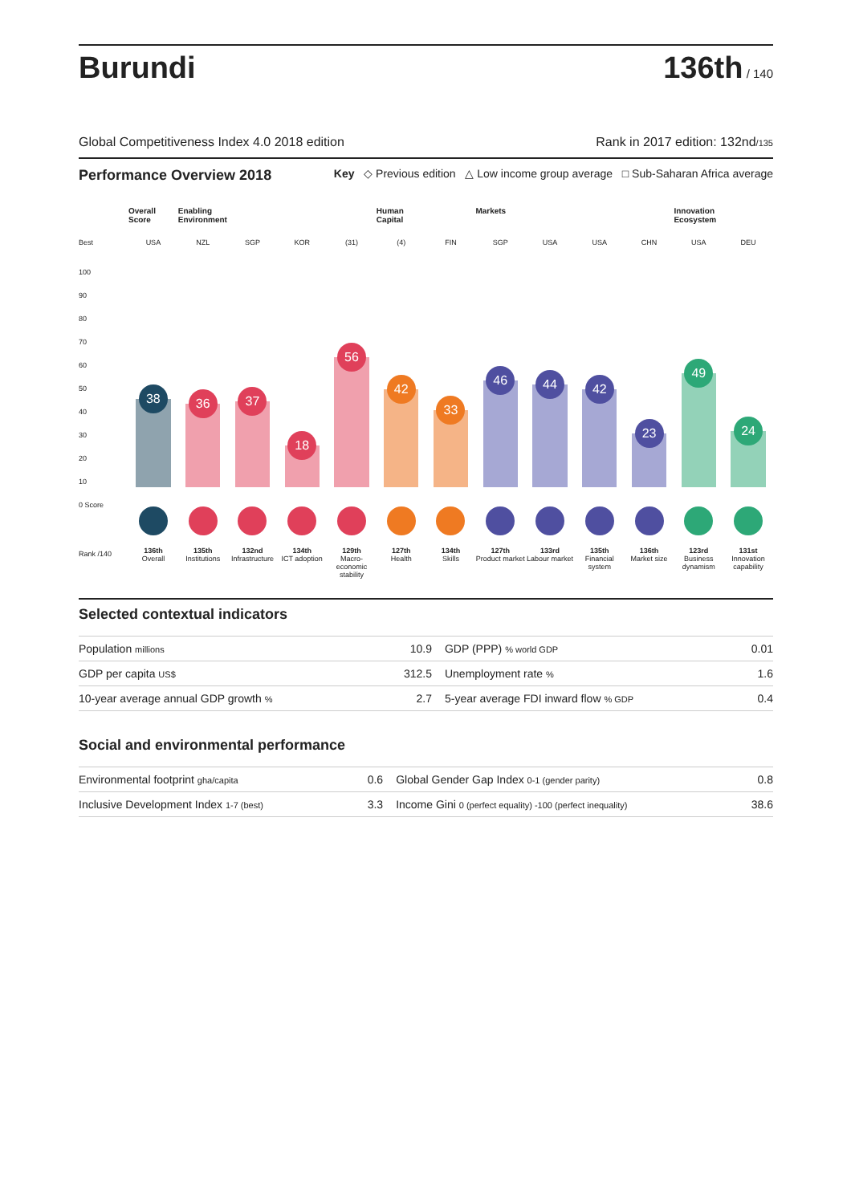Burundi
136th / 140
Global Competitiveness Index 4.0 2018 edition Rank in 2017 edition: 132nd/135
Performance Overview 2018 Key ◇ Previous edition △ Low income group average □ Sub-Saharan Africa average
Best
100
90
80
70
60
50
40
30
20
10
0 Score
Rank /140
Overall Score
USA
38
136th
Overall
Enabling Environment
NZL
36
135th
Institutions
SGP
37
132nd
Infrastructure
KOR
18
134th
ICT adoption
(31)
56
129th
Macro-economic stability
Human Capital
(4)
42
127th
Health
FIN
33
134th
Skills
Markets
SGP
46
127th
Product market
USA
44
133rd
Labour market
USA
42
135th
Financial system
CHN
23
136th
Market size
Innovation Ecosystem
USA
49
123rd
Business dynamism
DEU
24
131st
Innovation capability
Selected contextual indicators
| Population millions | 10.9 | GDP (PPP) % world GDP | 0.01 |
| GDP per capita US$ | 312.5 | Unemployment rate % | 1.6 |
| 10-year average annual GDP growth % | 2.7 | 5-year average FDI inward flow % GDP | 0.4 |
Social and environmental performance
| Environmental footprint gha/capita | 0.6 | Global Gender Gap Index 0-1 (gender parity) | 0.8 |
| Inclusive Development Index 1-7 (best) | 3.3 | Income Gini 0 (perfect equality) -100 (perfect inequality) | 38.6 |